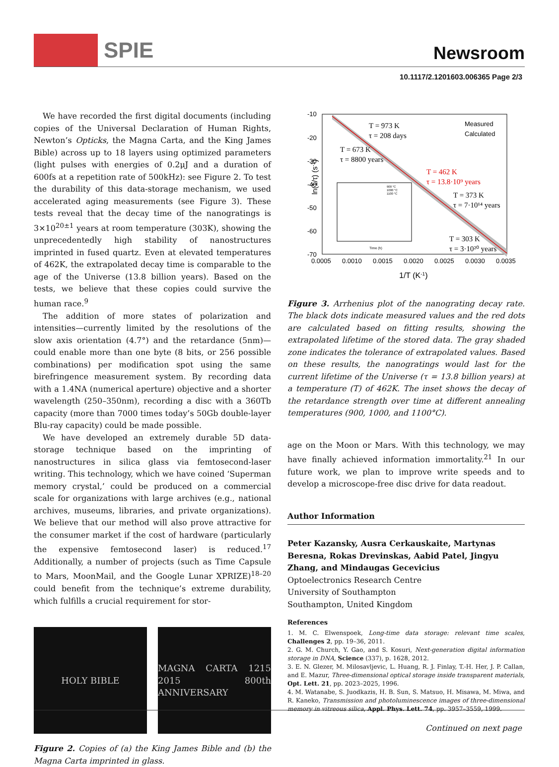SPIE Newsroom
10.1117/2.1201603.006365 Page 2/3
We have recorded the first digital documents (including copies of the Universal Declaration of Human Rights, Newton’s Opticks, the Magna Carta, and the King James Bible) across up to 18 layers using optimized parameters (light pulses with energies of 0.2μJ and a duration of 600fs at a repetition rate of 500kHz): see Figure 2. To test the durability of this data-storage mechanism, we used accelerated aging measurements (see Figure 3). These tests reveal that the decay time of the nanogratings is 3×10<sup>20±1</sup> years at room temperature (303K), showing the unprecedentedly high stability of nanostructures imprinted in fused quartz. Even at elevated temperatures of 462K, the extrapolated decay time is comparable to the age of the Universe (13.8 billion years). Based on the tests, we believe that these copies could survive the human race.<sup>9</sup>
The addition of more states of polarization and intensities—currently limited by the resolutions of the slow axis orientation (4.7°) and the retardance (5nm)—could enable more than one byte (8 bits, or 256 possible combinations) per modification spot using the same birefringence measurement system. By recording data with a 1.4NA (numerical aperture) objective and a shorter wavelength (250–350nm), recording a disc with a 360Tb capacity (more than 7000 times today’s 50Gb double-layer Blu-ray capacity) could be made possible.
We have developed an extremely durable 5D data-storage technique based on the imprinting of nanostructures in silica glass via femtosecond-laser writing. This technology, which we have coined ‘Superman memory crystal,’ could be produced on a commercial scale for organizations with large archives (e.g., national archives, museums, libraries, and private organizations). We believe that our method will also prove attractive for the consumer market if the cost of hardware (particularly the expensive femtosecond laser) is reduced.<sup>17</sup> Additionally, a number of projects (such as Time Capsule to Mars, MoonMail, and the Google Lunar XPRIZE)<sup>18–20</sup> could benefit from the technique’s extreme durability, which fulfills a crucial requirement for stor-
HOLY BIBLE MAGNA CARTA 1215 2015 800th ANNIVERSARY
Figure 2. Copies of (a) the King James Bible and (b) the Magna Carta imprinted in glass.
-10
-20
-30
-40
-50
-60
-70
0.0005
0.0010
0.0015
0.0020
0.0025
0.0030
0.0035
1/T (K-1)
ln(1/τ) (s-1)
Measured
Calculated
T = 973 K
τ = 208 days
T = 673 K
τ = 8800 years
T = 462 K
τ = 13.8·10⁹ years
T = 373 K
τ = 7·10¹⁴ years
T = 303 K
τ = 3·10²⁰ years
900 °C
1000 °C
1100 °C
Time (h)
Figure 3. Arrhenius plot of the nanograting decay rate. The black dots indicate measured values and the red dots are calculated based on fitting results, showing the extrapolated lifetime of the stored data. The gray shaded zone indicates the tolerance of extrapolated values. Based on these results, the nanogratings would last for the current lifetime of the Universe (τ = 13.8 billion years) at a temperature (T) of 462K. The inset shows the decay of the retardance strength over time at different annealing temperatures (900, 1000, and 1100°C).
age on the Moon or Mars. With this technology, we may have finally achieved information immortality.<sup>21</sup> In our future work, we plan to improve write speeds and to develop a microscope-free disc drive for data readout.
Author Information
Peter Kazansky, Ausra Cerkauskaite, Martynas Beresna, Rokas Drevinskas, Aabid Patel, Jingyu Zhang, and Mindaugas Gecevicius
Optoelectronics Research Centre
University of Southampton
Southampton, United Kingdom
References
1. M. C. Elwenspoek, Long-time data storage: relevant time scales, Challenges 2, pp. 19–36, 2011.
2. G. M. Church, Y. Gao, and S. Kosuri, Next-generation digital information storage in DNA, Science (337), p. 1628, 2012.
3. E. N. Glezer, M. Milosavljevic, L. Huang, R. J. Finlay, T.-H. Her, J. P. Callan, and E. Mazur, Three-dimensional optical storage inside transparent materials, Opt. Lett. 21, pp. 2023–2025, 1996.
4. M. Watanabe, S. Juodkazis, H. B. Sun, S. Matsuo, H. Misawa, M. Miwa, and R. Kaneko, Transmission and photoluminescence images of three-dimensional memory in vitreous silica, Appl. Phys. Lett. 74, pp. 3957–3559, 1999.
Continued on next page